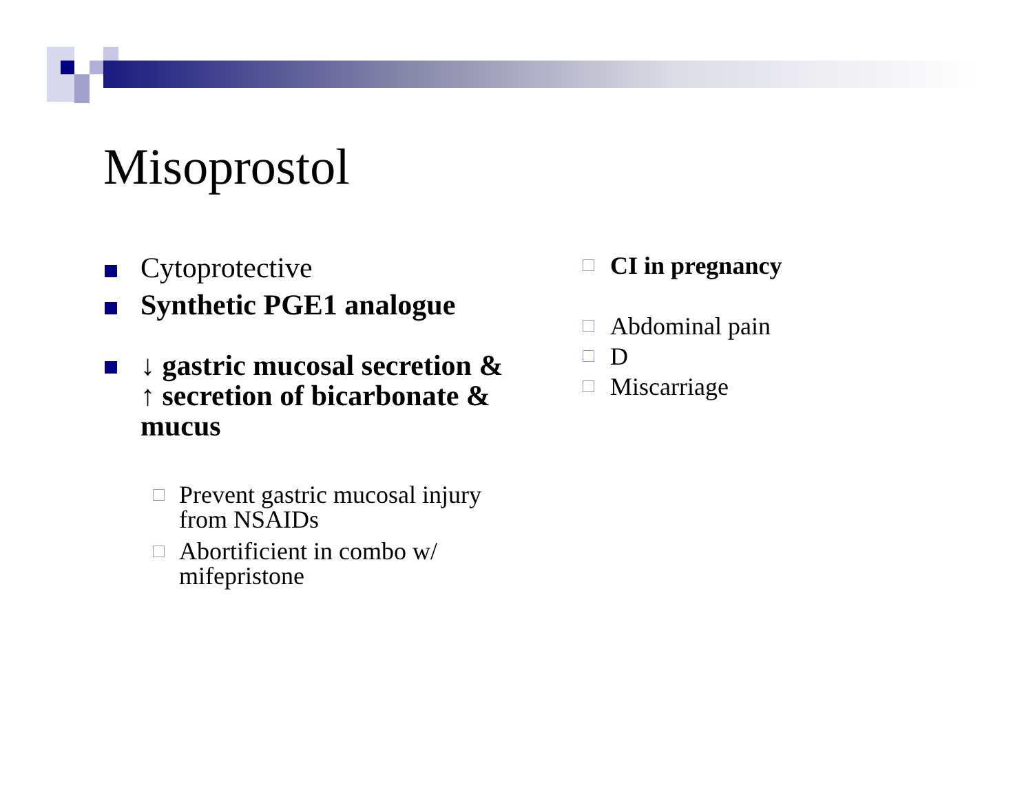Misoprostol
Cytoprotective
Synthetic PGE1 analogue
↓ gastric mucosal secretion & ↑ secretion of bicarbonate & mucus
Prevent gastric mucosal injury from NSAIDs
Abortificient in combo w/ mifepristone
CI in pregnancy
Abdominal pain
D
Miscarriage